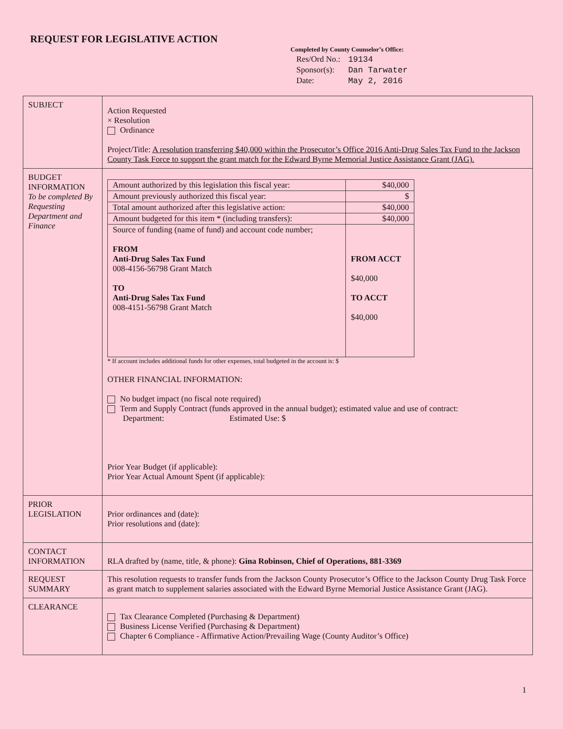REQUEST FOR LEGISLATIVE ACTION
Completed by County Counselor’s Office:
| Res/Ord No.: | 19134 |
| Sponsor(s): | Dan Tarwater |
| Date: | May 2, 2016 |
| SUBJECT | Action Requested × Resolution Ordinance Project/Title: A resolution transferring $40,000 within the Prosecutor’s Office 2016 Anti-Drug Sales Tax Fund to the Jackson County Task Force to support the grant match for the Edward Byrne Memorial Justice Assistance Grant (JAG). |
| BUDGET INFORMATION To be completed By Requesting Department and Finance | / Amount authorized by this legislation this fiscal year: / $40,000 / / Amount previously authorized this fiscal year: / $ / / Total amount authorized after this legislative action: / $40,000 / / Amount budgeted for this item * (including transfers): / $40,000 / / Source of funding (name of fund) and account code number; FROM Anti-Drug Sales Tax Fund 008-4156-56798 Grant Match TO Anti-Drug Sales Tax Fund 008-4151-56798 Grant Match / FROM ACCT $40,000 TO ACCT $40,000 / * If account includes additional funds for other expenses, total budgeted in the account is: $ OTHER FINANCIAL INFORMATION: No budget impact (no fiscal note required) Term and Supply Contract (funds approved in the annual budget); estimated value and use of contract: Department: Estimated Use: $ Prior Year Budget (if applicable): Prior Year Actual Amount Spent (if applicable): |
| PRIOR LEGISLATION | Prior ordinances and (date): Prior resolutions and (date): |
| CONTACT INFORMATION | RLA drafted by (name, title, & phone): Gina Robinson, Chief of Operations, 881-3369 |
| REQUEST SUMMARY | This resolution requests to transfer funds from the Jackson County Prosecutor’s Office to the Jackson County Drug Task Force as grant match to supplement salaries associated with the Edward Byrne Memorial Justice Assistance Grant (JAG). |
| CLEARANCE | Tax Clearance Completed (Purchasing & Department) Business License Verified (Purchasing & Department) Chapter 6 Compliance - Affirmative Action/Prevailing Wage (County Auditor’s Office) |
1